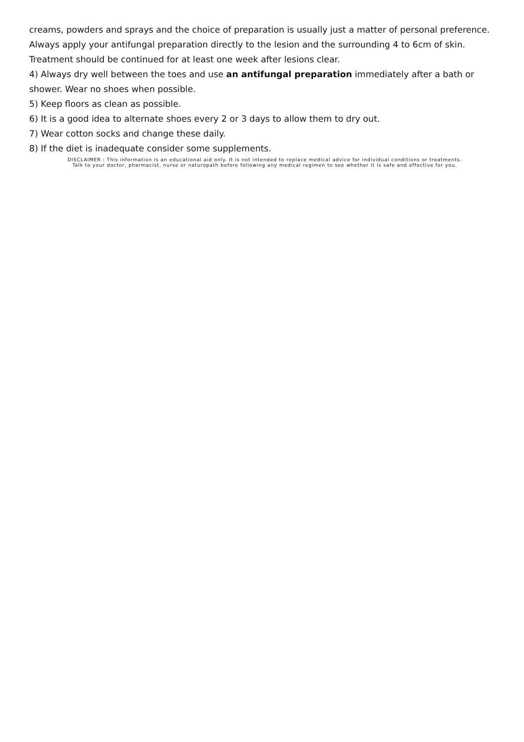creams, powders and sprays and the choice of preparation is usually just a matter of personal preference. Always apply your antifungal preparation directly to the lesion and the surrounding 4 to 6cm of skin. Treatment should be continued for at least one week after lesions clear.
4) Always dry well between the toes and use an antifungal preparation immediately after a bath or shower. Wear no shoes when possible.
5) Keep floors as clean as possible.
6) It is a good idea to alternate shoes every 2 or 3 days to allow them to dry out.
7) Wear cotton socks and change these daily.
8) If the diet is inadequate consider some supplements.
DISCLAIMER : This information is an educational aid only. It is not intended to replace medical advice for individual conditions or treatments.
Talk to your doctor, pharmacist, nurse or naturopath before following any medical regimen to see whether it is safe and effective for you.